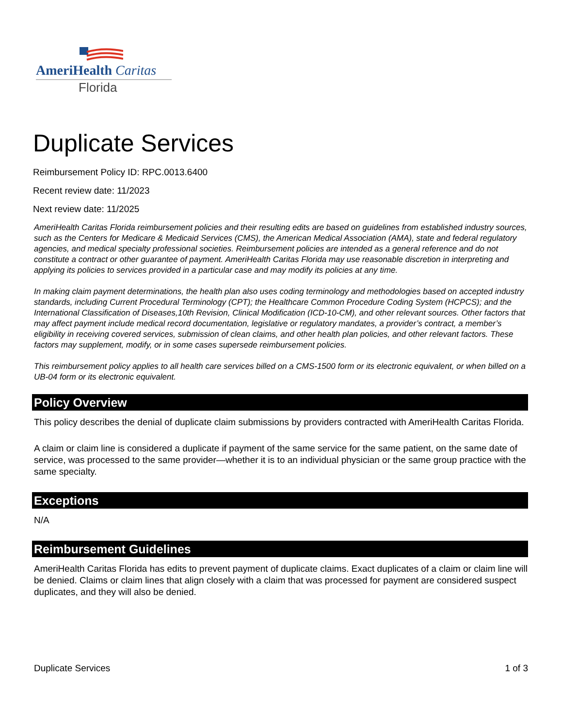AmeriHealth Caritas
Florida
Duplicate Services
Reimbursement Policy ID: RPC.0013.6400
Recent review date: 11/2023
Next review date: 11/2025
AmeriHealth Caritas Florida reimbursement policies and their resulting edits are based on guidelines from established industry sources, such as the Centers for Medicare & Medicaid Services (CMS), the American Medical Association (AMA), state and federal regulatory agencies, and medical specialty professional societies. Reimbursement policies are intended as a general reference and do not constitute a contract or other guarantee of payment. AmeriHealth Caritas Florida may use reasonable discretion in interpreting and applying its policies to services provided in a particular case and may modify its policies at any time.
In making claim payment determinations, the health plan also uses coding terminology and methodologies based on accepted industry standards, including Current Procedural Terminology (CPT); the Healthcare Common Procedure Coding System (HCPCS); and the International Classification of Diseases,10th Revision, Clinical Modification (ICD-10-CM), and other relevant sources. Other factors that may affect payment include medical record documentation, legislative or regulatory mandates, a provider’s contract, a member’s eligibility in receiving covered services, submission of clean claims, and other health plan policies, and other relevant factors. These factors may supplement, modify, or in some cases supersede reimbursement policies.
This reimbursement policy applies to all health care services billed on a CMS-1500 form or its electronic equivalent, or when billed on a UB-04 form or its electronic equivalent.
Policy Overview
This policy describes the denial of duplicate claim submissions by providers contracted with AmeriHealth Caritas Florida.
A claim or claim line is considered a duplicate if payment of the same service for the same patient, on the same date of service, was processed to the same provider—whether it is to an individual physician or the same group practice with the same specialty.
Exceptions
N/A
Reimbursement Guidelines
AmeriHealth Caritas Florida has edits to prevent payment of duplicate claims. Exact duplicates of a claim or claim line will be denied. Claims or claim lines that align closely with a claim that was processed for payment are considered suspect duplicates, and they will also be denied.
Duplicate Services 1 of 3